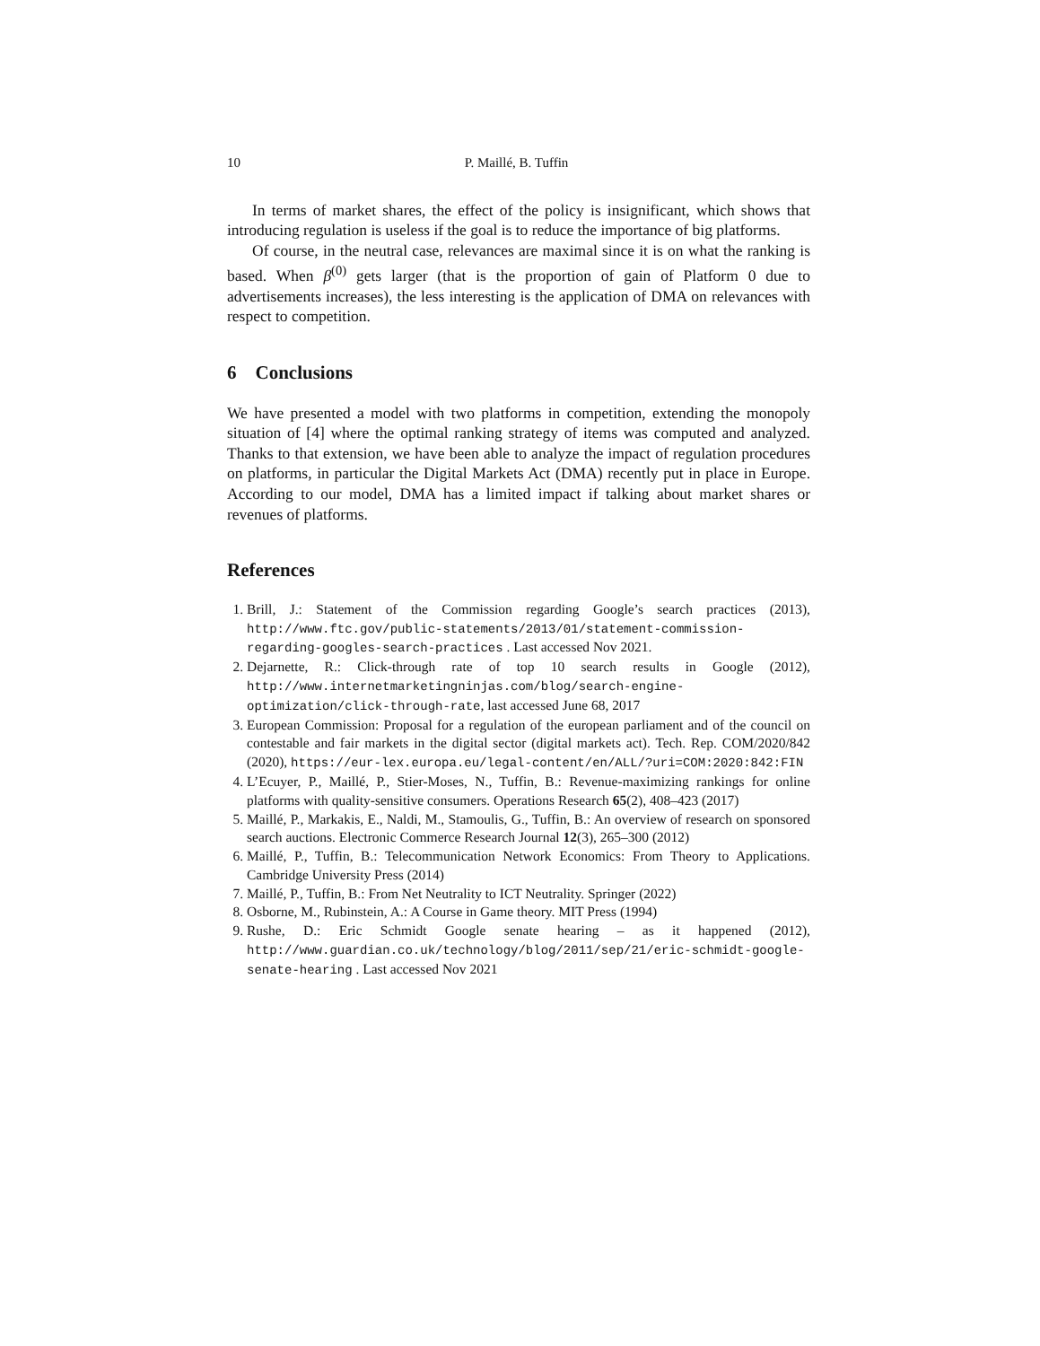10 P. Maillé, B. Tuffin
In terms of market shares, the effect of the policy is insignificant, which shows that introducing regulation is useless if the goal is to reduce the importance of big platforms.
Of course, in the neutral case, relevances are maximal since it is on what the ranking is based. When β<sup>(0)</sup> gets larger (that is the proportion of gain of Platform 0 due to advertisements increases), the less interesting is the application of DMA on relevances with respect to competition.
6 Conclusions
We have presented a model with two platforms in competition, extending the monopoly situation of [4] where the optimal ranking strategy of items was computed and analyzed. Thanks to that extension, we have been able to analyze the impact of regulation procedures on platforms, in particular the Digital Markets Act (DMA) recently put in place in Europe. According to our model, DMA has a limited impact if talking about market shares or revenues of platforms.
References
1. Brill, J.: Statement of the Commission regarding Google’s search practices (2013), http://www.ftc.gov/public-statements/2013/01/statement-commission-regarding-googles-search-practices . Last accessed Nov 2021.
2. Dejarnette, R.: Click-through rate of top 10 search results in Google (2012), http://www.internetmarketingninjas.com/blog/search-engine-optimization/click-through-rate, last accessed June 68, 2017
3. European Commission: Proposal for a regulation of the european parliament and of the council on contestable and fair markets in the digital sector (digital markets act). Tech. Rep. COM/2020/842 (2020), https://eur-lex.europa.eu/legal-content/en/ALL/?uri=COM:2020:842:FIN
4. L’Ecuyer, P., Maillé, P., Stier-Moses, N., Tuffin, B.: Revenue-maximizing rankings for online platforms with quality-sensitive consumers. Operations Research 65(2), 408–423 (2017)
5. Maillé, P., Markakis, E., Naldi, M., Stamoulis, G., Tuffin, B.: An overview of research on sponsored search auctions. Electronic Commerce Research Journal 12(3), 265–300 (2012)
6. Maillé, P., Tuffin, B.: Telecommunication Network Economics: From Theory to Applications. Cambridge University Press (2014)
7. Maillé, P., Tuffin, B.: From Net Neutrality to ICT Neutrality. Springer (2022)
8. Osborne, M., Rubinstein, A.: A Course in Game theory. MIT Press (1994)
9. Rushe, D.: Eric Schmidt Google senate hearing – as it happened (2012), http://www.guardian.co.uk/technology/blog/2011/sep/21/eric-schmidt-google-senate-hearing . Last accessed Nov 2021